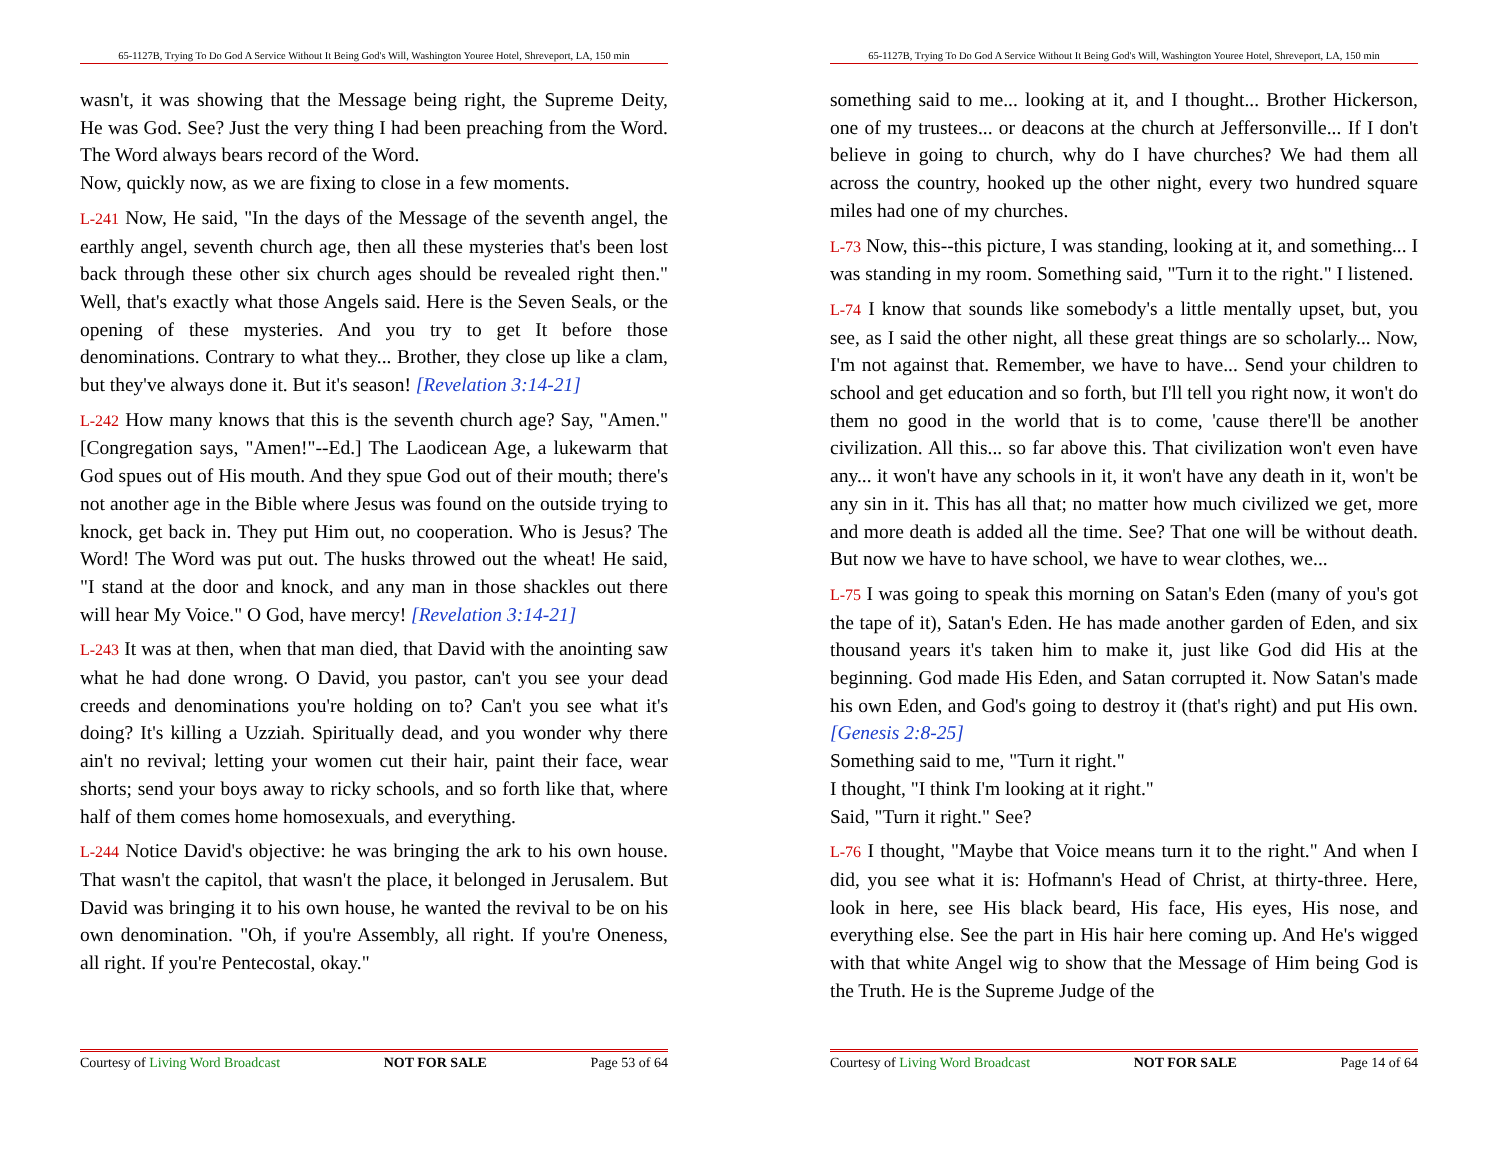65-1127B, Trying To Do God A Service Without It Being God's Will, Washington Youree Hotel, Shreveport, LA, 150 min
wasn't, it was showing that the Message being right, the Supreme Deity, He was God. See? Just the very thing I had been preaching from the Word. The Word always bears record of the Word.
Now, quickly now, as we are fixing to close in a few moments.
L-241 Now, He said, "In the days of the Message of the seventh angel, the earthly angel, seventh church age, then all these mysteries that's been lost back through these other six church ages should be revealed right then." Well, that's exactly what those Angels said. Here is the Seven Seals, or the opening of these mysteries. And you try to get It before those denominations. Contrary to what they... Brother, they close up like a clam, but they've always done it. But it's season! [Revelation 3:14-21]
L-242 How many knows that this is the seventh church age? Say, "Amen." [Congregation says, "Amen!"--Ed.] The Laodicean Age, a lukewarm that God spues out of His mouth. And they spue God out of their mouth; there's not another age in the Bible where Jesus was found on the outside trying to knock, get back in. They put Him out, no cooperation. Who is Jesus? The Word! The Word was put out. The husks throwed out the wheat! He said, "I stand at the door and knock, and any man in those shackles out there will hear My Voice." O God, have mercy! [Revelation 3:14-21]
L-243 It was at then, when that man died, that David with the anointing saw what he had done wrong. O David, you pastor, can't you see your dead creeds and denominations you're holding on to? Can't you see what it's doing? It's killing a Uzziah. Spiritually dead, and you wonder why there ain't no revival; letting your women cut their hair, paint their face, wear shorts; send your boys away to ricky schools, and so forth like that, where half of them comes home homosexuals, and everything.
L-244 Notice David's objective: he was bringing the ark to his own house. That wasn't the capitol, that wasn't the place, it belonged in Jerusalem. But David was bringing it to his own house, he wanted the revival to be on his own denomination. "Oh, if you're Assembly, all right. If you're Oneness, all right. If you're Pentecostal, okay."
Courtesy of Living Word Broadcast NOT FOR SALE Page 53 of 64
65-1127B, Trying To Do God A Service Without It Being God's Will, Washington Youree Hotel, Shreveport, LA, 150 min
something said to me... looking at it, and I thought... Brother Hickerson, one of my trustees... or deacons at the church at Jeffersonville... If I don't believe in going to church, why do I have churches? We had them all across the country, hooked up the other night, every two hundred square miles had one of my churches.
L-73 Now, this--this picture, I was standing, looking at it, and something... I was standing in my room. Something said, "Turn it to the right." I listened.
L-74 I know that sounds like somebody's a little mentally upset, but, you see, as I said the other night, all these great things are so scholarly... Now, I'm not against that. Remember, we have to have... Send your children to school and get education and so forth, but I'll tell you right now, it won't do them no good in the world that is to come, 'cause there'll be another civilization. All this... so far above this. That civilization won't even have any... it won't have any schools in it, it won't have any death in it, won't be any sin in it. This has all that; no matter how much civilized we get, more and more death is added all the time. See? That one will be without death. But now we have to have school, we have to wear clothes, we...
L-75 I was going to speak this morning on Satan's Eden (many of you's got the tape of it), Satan's Eden. He has made another garden of Eden, and six thousand years it's taken him to make it, just like God did His at the beginning. God made His Eden, and Satan corrupted it. Now Satan's made his own Eden, and God's going to destroy it (that's right) and put His own. [Genesis 2:8-25]
Something said to me, "Turn it right."
I thought, "I think I'm looking at it right."
Said, "Turn it right." See?
L-76 I thought, "Maybe that Voice means turn it to the right." And when I did, you see what it is: Hofmann's Head of Christ, at thirty-three. Here, look in here, see His black beard, His face, His eyes, His nose, and everything else. See the part in His hair here coming up. And He's wigged with that white Angel wig to show that the Message of Him being God is the Truth. He is the Supreme Judge of the
Courtesy of Living Word Broadcast NOT FOR SALE Page 14 of 64